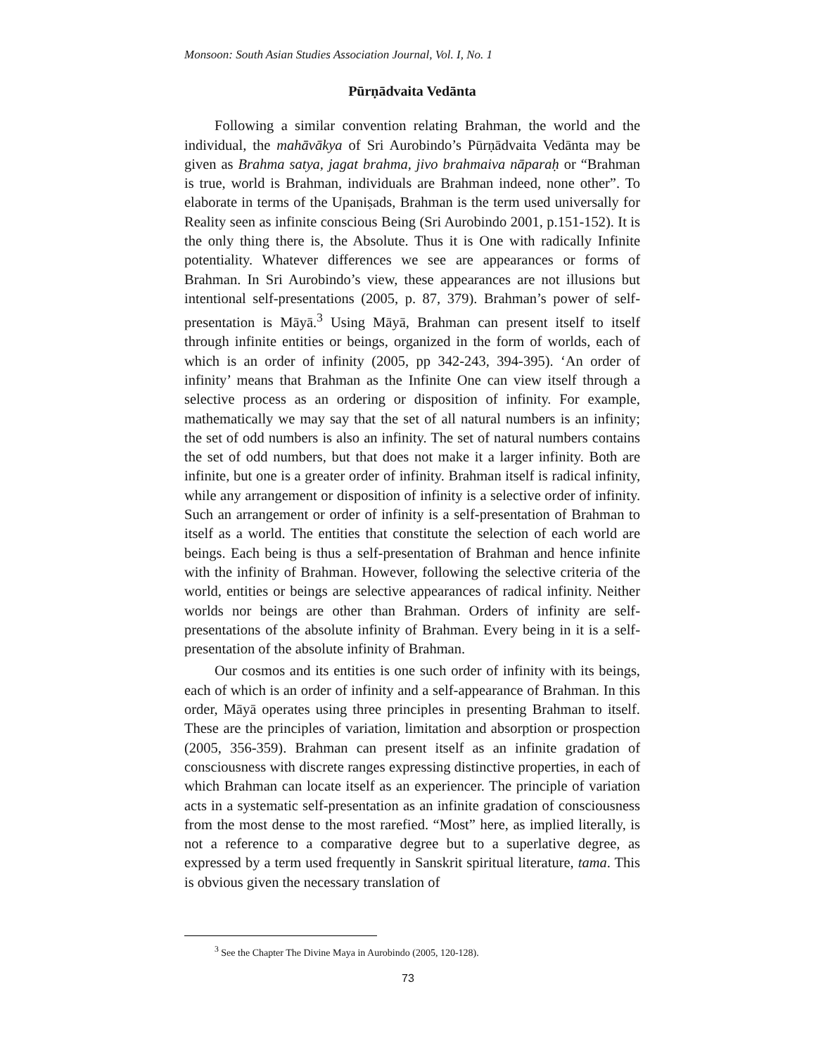Monsoon: South Asian Studies Association Journal, Vol. I, No. 1
Pūrṇādvaita Vedānta
Following a similar convention relating Brahman, the world and the individual, the mahāvākya of Sri Aurobindo’s Pūrṇādvaita Vedānta may be given as Brahma satya, jagat brahma, jivo brahmaiva nāparaḥ or “Brahman is true, world is Brahman, individuals are Brahman indeed, none other”. To elaborate in terms of the Upaniṣads, Brahman is the term used universally for Reality seen as infinite conscious Being (Sri Aurobindo 2001, p.151-152). It is the only thing there is, the Absolute. Thus it is One with radically Infinite potentiality. Whatever differences we see are appearances or forms of Brahman. In Sri Aurobindo’s view, these appearances are not illusions but intentional self-presentations (2005, p. 87, 379). Brahman’s power of self-presentation is Māyā.<sup>3</sup> Using Māyā, Brahman can present itself to itself through infinite entities or beings, organized in the form of worlds, each of which is an order of infinity (2005, pp 342-243, 394-395). ‘An order of infinity’ means that Brahman as the Infinite One can view itself through a selective process as an ordering or disposition of infinity. For example, mathematically we may say that the set of all natural numbers is an infinity; the set of odd numbers is also an infinity. The set of natural numbers contains the set of odd numbers, but that does not make it a larger infinity. Both are infinite, but one is a greater order of infinity. Brahman itself is radical infinity, while any arrangement or disposition of infinity is a selective order of infinity. Such an arrangement or order of infinity is a self-presentation of Brahman to itself as a world. The entities that constitute the selection of each world are beings. Each being is thus a self-presentation of Brahman and hence infinite with the infinity of Brahman. However, following the selective criteria of the world, entities or beings are selective appearances of radical infinity. Neither worlds nor beings are other than Brahman. Orders of infinity are self-presentations of the absolute infinity of Brahman. Every being in it is a self-presentation of the absolute infinity of Brahman.
Our cosmos and its entities is one such order of infinity with its beings, each of which is an order of infinity and a self-appearance of Brahman. In this order, Māyā operates using three principles in presenting Brahman to itself. These are the principles of variation, limitation and absorption or prospection (2005, 356-359). Brahman can present itself as an infinite gradation of consciousness with discrete ranges expressing distinctive properties, in each of which Brahman can locate itself as an experiencer. The principle of variation acts in a systematic self-presentation as an infinite gradation of consciousness from the most dense to the most rarefied. “Most” here, as implied literally, is not a reference to a comparative degree but to a superlative degree, as expressed by a term used frequently in Sanskrit spiritual literature, tama. This is obvious given the necessary translation of
<sup>3</sup> See the Chapter The Divine Maya in Aurobindo (2005, 120-128).
73